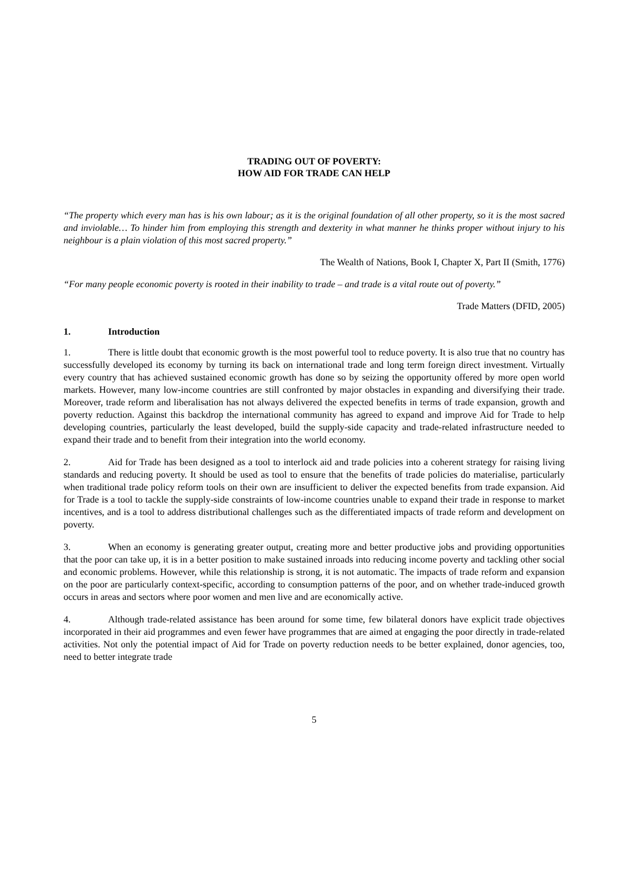TRADING OUT OF POVERTY:
HOW AID FOR TRADE CAN HELP
“The property which every man has is his own labour; as it is the original foundation of all other property, so it is the most sacred and inviolable… To hinder him from employing this strength and dexterity in what manner he thinks proper without injury to his neighbour is a plain violation of this most sacred property.”
The Wealth of Nations, Book I, Chapter X, Part II (Smith, 1776)
“For many people economic poverty is rooted in their inability to trade – and trade is a vital route out of poverty.”
Trade Matters (DFID, 2005)
1. Introduction
1. There is little doubt that economic growth is the most powerful tool to reduce poverty. It is also true that no country has successfully developed its economy by turning its back on international trade and long term foreign direct investment. Virtually every country that has achieved sustained economic growth has done so by seizing the opportunity offered by more open world markets. However, many low-income countries are still confronted by major obstacles in expanding and diversifying their trade. Moreover, trade reform and liberalisation has not always delivered the expected benefits in terms of trade expansion, growth and poverty reduction. Against this backdrop the international community has agreed to expand and improve Aid for Trade to help developing countries, particularly the least developed, build the supply-side capacity and trade-related infrastructure needed to expand their trade and to benefit from their integration into the world economy.
2. Aid for Trade has been designed as a tool to interlock aid and trade policies into a coherent strategy for raising living standards and reducing poverty. It should be used as tool to ensure that the benefits of trade policies do materialise, particularly when traditional trade policy reform tools on their own are insufficient to deliver the expected benefits from trade expansion. Aid for Trade is a tool to tackle the supply-side constraints of low-income countries unable to expand their trade in response to market incentives, and is a tool to address distributional challenges such as the differentiated impacts of trade reform and development on poverty.
3. When an economy is generating greater output, creating more and better productive jobs and providing opportunities that the poor can take up, it is in a better position to make sustained inroads into reducing income poverty and tackling other social and economic problems. However, while this relationship is strong, it is not automatic. The impacts of trade reform and expansion on the poor are particularly context-specific, according to consumption patterns of the poor, and on whether trade-induced growth occurs in areas and sectors where poor women and men live and are economically active.
4. Although trade-related assistance has been around for some time, few bilateral donors have explicit trade objectives incorporated in their aid programmes and even fewer have programmes that are aimed at engaging the poor directly in trade-related activities. Not only the potential impact of Aid for Trade on poverty reduction needs to be better explained, donor agencies, too, need to better integrate trade
5